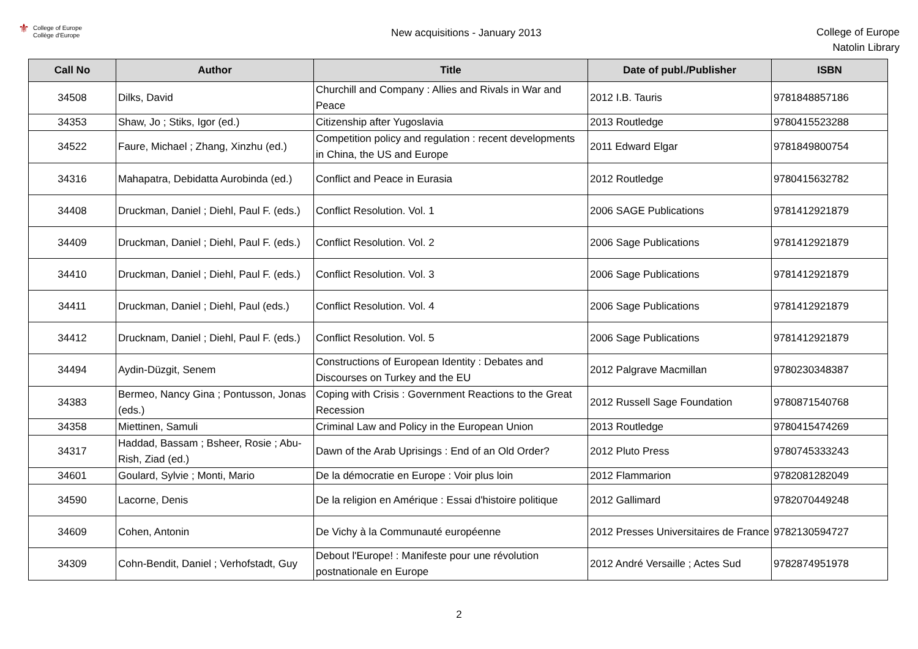⚜
College of Europe
Collège d'Europe
New acquisitions - January 2013
College of Europe
Natolin Library
| Call No | Author | Title | Date of publ./Publisher | ISBN |
| --- | --- | --- | --- | --- |
| 34508 | Dilks, David | Churchill and Company : Allies and Rivals in War and Peace | 2012 I.B. Tauris | 9781848857186 |
| 34353 | Shaw, Jo ; Stiks, Igor (ed.) | Citizenship after Yugoslavia | 2013 Routledge | 9780415523288 |
| 34522 | Faure, Michael ; Zhang, Xinzhu (ed.) | Competition policy and regulation : recent developments in China, the US and Europe | 2011 Edward Elgar | 9781849800754 |
| 34316 | Mahapatra, Debidatta Aurobinda (ed.) | Conflict and Peace in Eurasia | 2012 Routledge | 9780415632782 |
| 34408 | Druckman, Daniel ; Diehl, Paul F. (eds.) | Conflict Resolution. Vol. 1 | 2006 SAGE Publications | 9781412921879 |
| 34409 | Druckman, Daniel ; Diehl, Paul F. (eds.) | Conflict Resolution. Vol. 2 | 2006 Sage Publications | 9781412921879 |
| 34410 | Druckman, Daniel ; Diehl, Paul F. (eds.) | Conflict Resolution. Vol. 3 | 2006 Sage Publications | 9781412921879 |
| 34411 | Druckman, Daniel ; Diehl, Paul (eds.) | Conflict Resolution. Vol. 4 | 2006 Sage Publications | 9781412921879 |
| 34412 | Drucknam, Daniel ; Diehl, Paul F. (eds.) | Conflict Resolution. Vol. 5 | 2006 Sage Publications | 9781412921879 |
| 34494 | Aydin-Düzgit, Senem | Constructions of European Identity : Debates and Discourses on Turkey and the EU | 2012 Palgrave Macmillan | 9780230348387 |
| 34383 | Bermeo, Nancy Gina ; Pontusson, Jonas (eds.) | Coping with Crisis : Government Reactions to the Great Recession | 2012 Russell Sage Foundation | 9780871540768 |
| 34358 | Miettinen, Samuli | Criminal Law and Policy in the European Union | 2013 Routledge | 9780415474269 |
| 34317 | Haddad, Bassam ; Bsheer, Rosie ; Abu-Rish, Ziad (ed.) | Dawn of the Arab Uprisings : End of an Old Order? | 2012 Pluto Press | 9780745333243 |
| 34601 | Goulard, Sylvie ; Monti, Mario | De la démocratie en Europe : Voir plus loin | 2012 Flammarion | 9782081282049 |
| 34590 | Lacorne, Denis | De la religion en Amérique : Essai d'histoire politique | 2012 Gallimard | 9782070449248 |
| 34609 | Cohen, Antonin | De Vichy à la Communauté européenne | 2012 Presses Universitaires de France | 9782130594727 |
| 34309 | Cohn-Bendit, Daniel ; Verhofstadt, Guy | Debout l'Europe! : Manifeste pour une révolution postnationale en Europe | 2012 André Versaille ; Actes Sud | 9782874951978 |
2